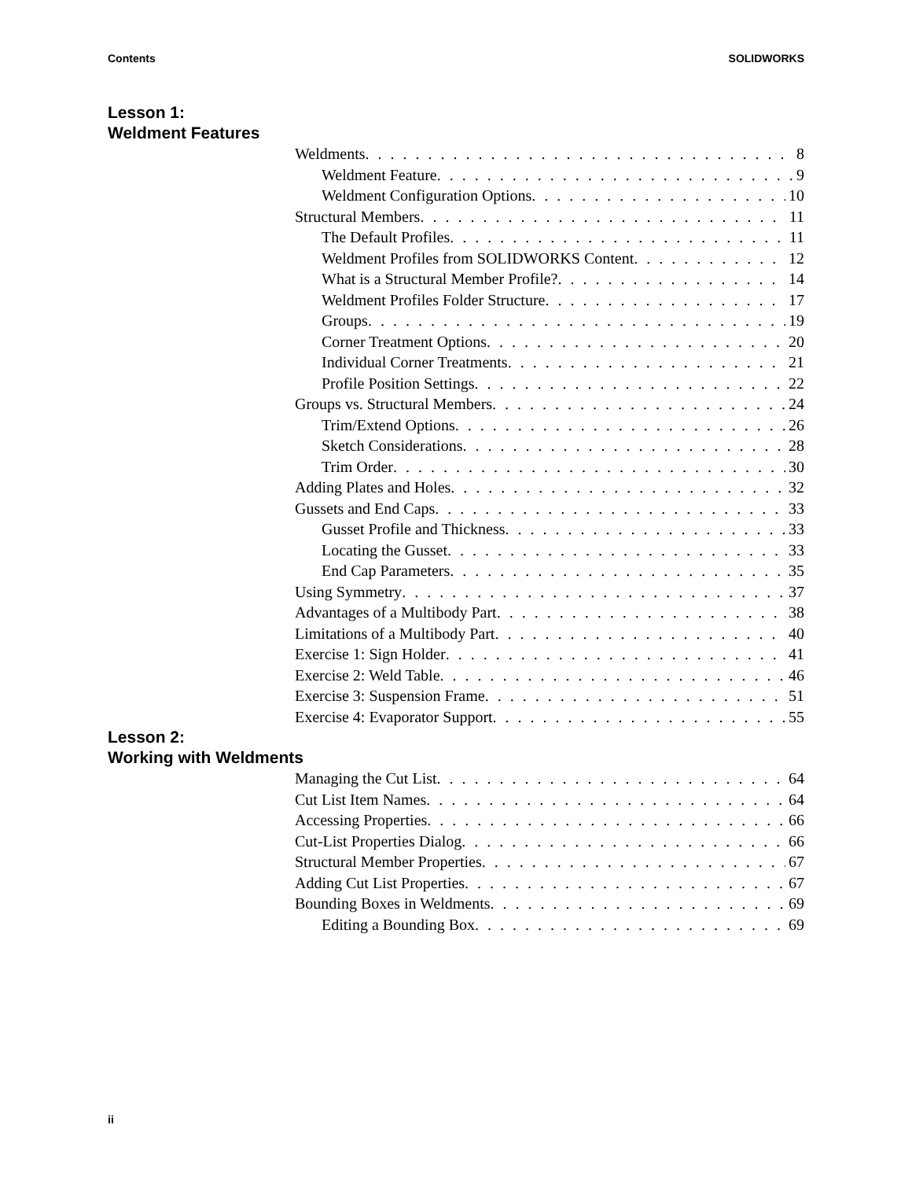Contents SOLIDWORKS
Lesson 1:
Weldment Features
Weldments 8
Weldment Feature 9
Weldment Configuration Options 10
Structural Members 11
The Default Profiles 11
Weldment Profiles from SOLIDWORKS Content 12
What is a Structural Member Profile? 14
Weldment Profiles Folder Structure 17
Groups 19
Corner Treatment Options 20
Individual Corner Treatments 21
Profile Position Settings 22
Groups vs. Structural Members 24
Trim/Extend Options 26
Sketch Considerations 28
Trim Order 30
Adding Plates and Holes 32
Gussets and End Caps 33
Gusset Profile and Thickness 33
Locating the Gusset 33
End Cap Parameters 35
Using Symmetry 37
Advantages of a Multibody Part 38
Limitations of a Multibody Part 40
Exercise 1: Sign Holder 41
Exercise 2: Weld Table 46
Exercise 3: Suspension Frame 51
Exercise 4: Evaporator Support 55
Lesson 2:
Working with Weldments
Managing the Cut List 64
Cut List Item Names 64
Accessing Properties 66
Cut-List Properties Dialog 66
Structural Member Properties 67
Adding Cut List Properties 67
Bounding Boxes in Weldments 69
Editing a Bounding Box 69
ii